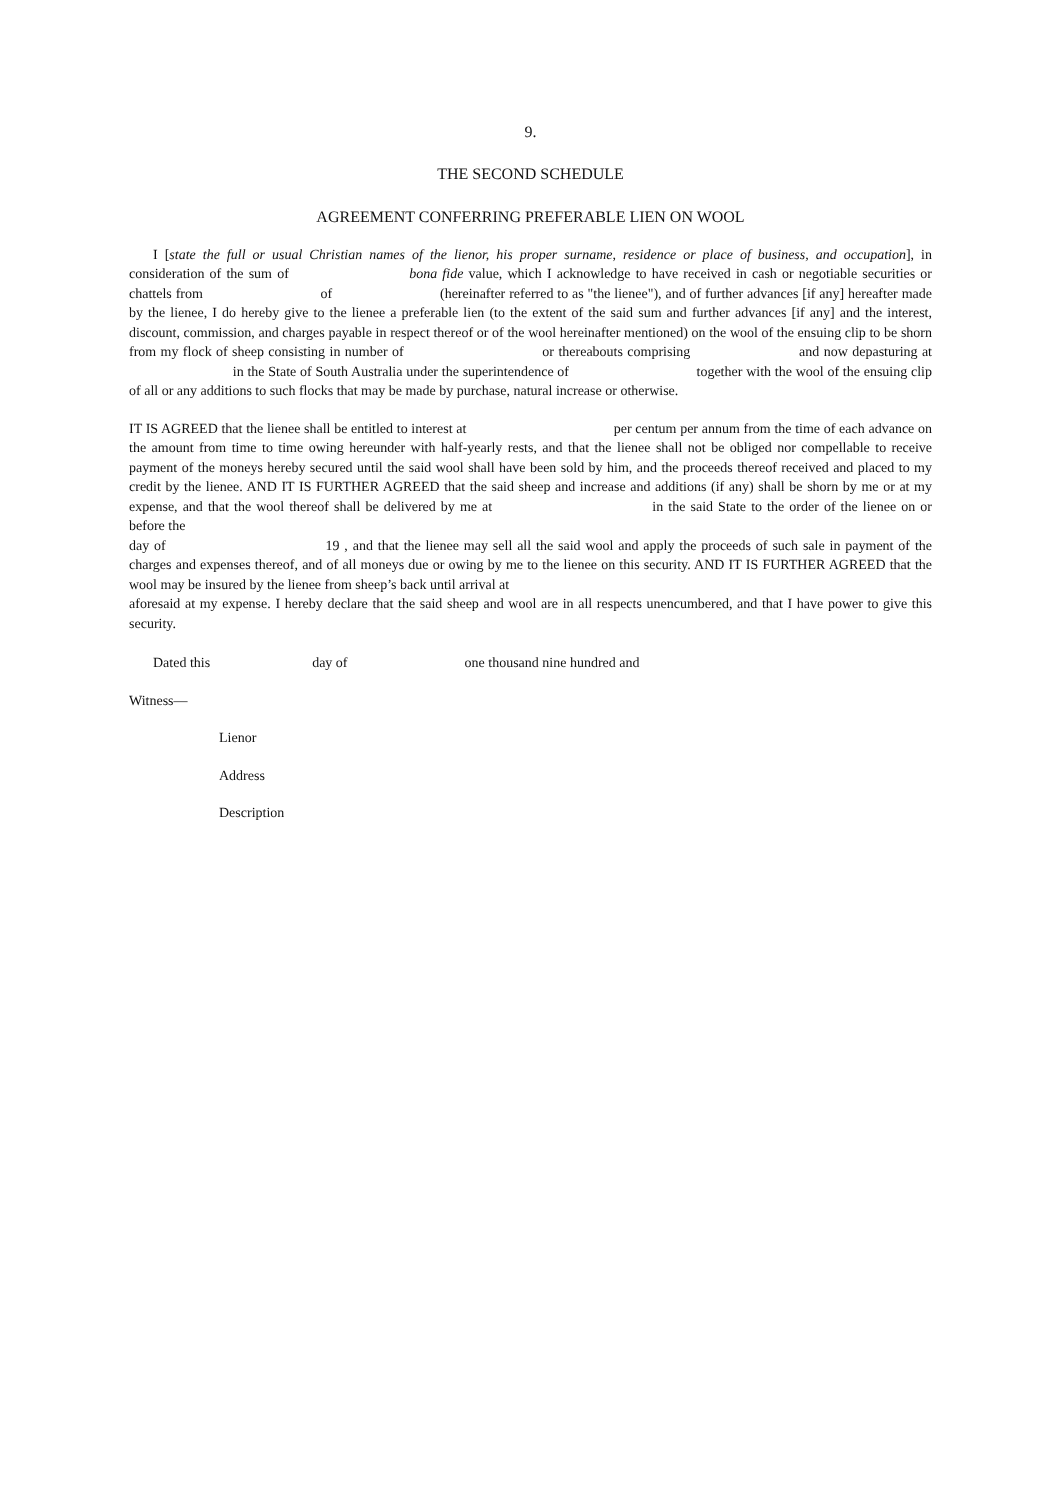9.
THE SECOND SCHEDULE
AGREEMENT CONFERRING PREFERABLE LIEN ON WOOL
I [state the full or usual Christian names of the lienor, his proper surname, residence or place of business, and occupation], in consideration of the sum of bona fide value, which I acknowledge to have received in cash or negotiable securities or chattels from of (hereinafter referred to as "the lienee"), and of further advances [if any] hereafter made by the lienee, I do hereby give to the lienee a preferable lien (to the extent of the said sum and further advances [if any] and the interest, discount, commission, and charges payable in respect thereof or of the wool hereinafter mentioned) on the wool of the ensuing clip to be shorn from my flock of sheep consisting in number of or thereabouts comprising and now depasturing at in the State of South Australia under the superintendence of together with the wool of the ensuing clip of all or any additions to such flocks that may be made by purchase, natural increase or otherwise.
IT IS AGREED that the lienee shall be entitled to interest at per centum per annum from the time of each advance on the amount from time to time owing hereunder with half-yearly rests, and that the lienee shall not be obliged nor compellable to receive payment of the moneys hereby secured until the said wool shall have been sold by him, and the proceeds thereof received and placed to my credit by the lienee. AND IT IS FURTHER AGREED that the said sheep and increase and additions (if any) shall be shorn by me or at my expense, and that the wool thereof shall be delivered by me at in the said State to the order of the lienee on or before the
day of 19 , and that the lienee may sell all the said wool and apply the proceeds of such sale in payment of the charges and expenses thereof, and of all moneys due or owing by me to the lienee on this security. AND IT IS FURTHER AGREED that the wool may be insured by the lienee from sheep’s back until arrival at
aforesaid at my expense. I hereby declare that the said sheep and wool are in all respects unencumbered, and that I have power to give this security.
Dated this day of one thousand nine hundred and
Witness—
Lienor
Address
Description